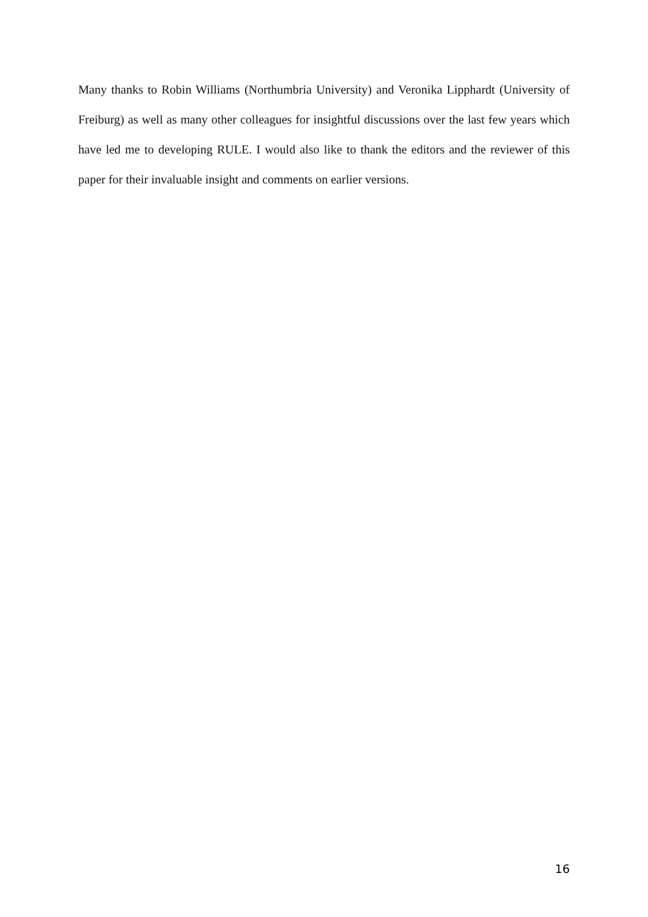Many thanks to Robin Williams (Northumbria University) and Veronika Lipphardt (University of Freiburg) as well as many other colleagues for insightful discussions over the last few years which have led me to developing RULE. I would also like to thank the editors and the reviewer of this paper for their invaluable insight and comments on earlier versions.
16